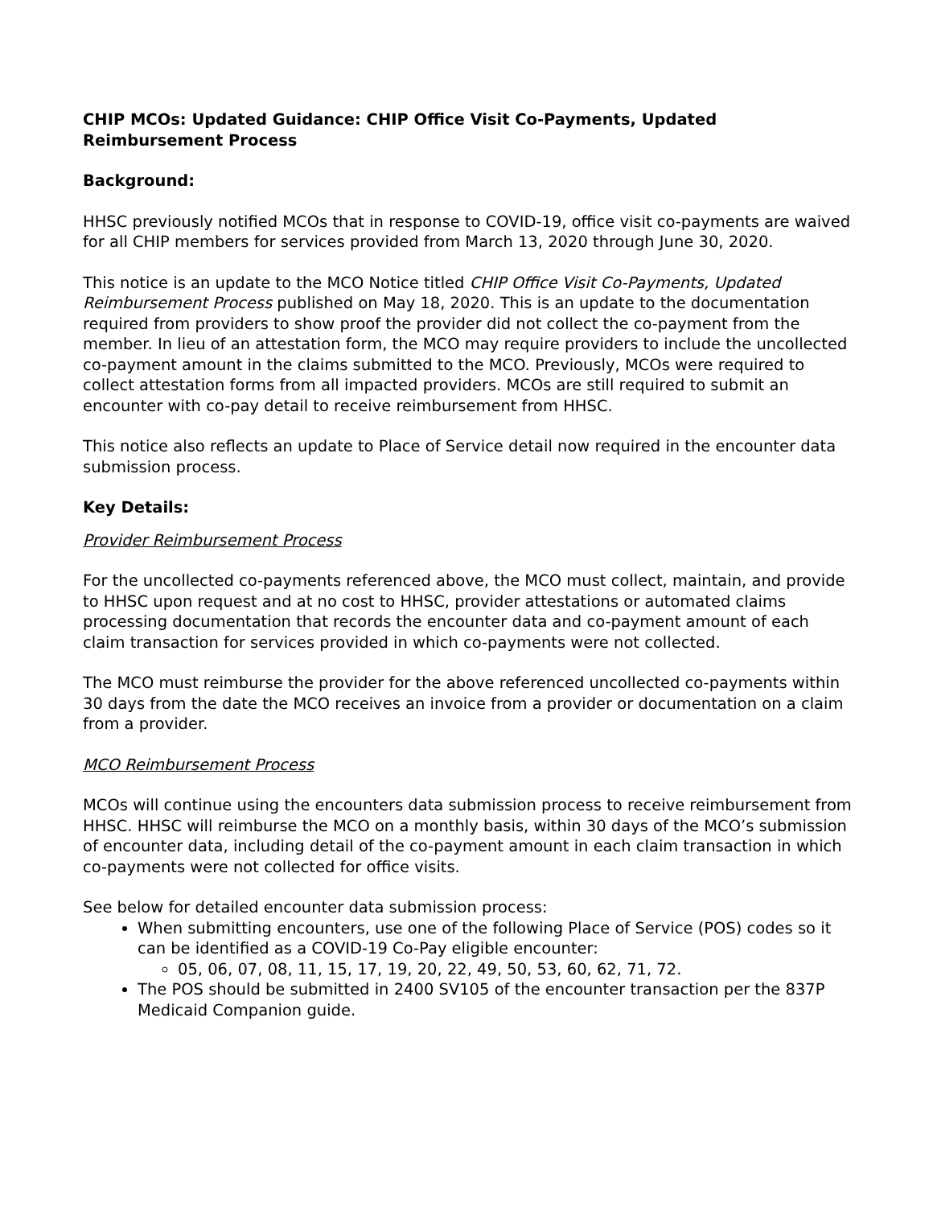CHIP MCOs: Updated Guidance: CHIP Office Visit Co-Payments, Updated Reimbursement Process
Background:
HHSC previously notified MCOs that in response to COVID-19, office visit co-payments are waived for all CHIP members for services provided from March 13, 2020 through June 30, 2020.
This notice is an update to the MCO Notice titled CHIP Office Visit Co-Payments, Updated Reimbursement Process published on May 18, 2020. This is an update to the documentation required from providers to show proof the provider did not collect the co-payment from the member. In lieu of an attestation form, the MCO may require providers to include the uncollected co-payment amount in the claims submitted to the MCO. Previously, MCOs were required to collect attestation forms from all impacted providers. MCOs are still required to submit an encounter with co-pay detail to receive reimbursement from HHSC.
This notice also reflects an update to Place of Service detail now required in the encounter data submission process.
Key Details:
Provider Reimbursement Process
For the uncollected co-payments referenced above, the MCO must collect, maintain, and provide to HHSC upon request and at no cost to HHSC, provider attestations or automated claims processing documentation that records the encounter data and co-payment amount of each claim transaction for services provided in which co-payments were not collected.
The MCO must reimburse the provider for the above referenced uncollected co-payments within 30 days from the date the MCO receives an invoice from a provider or documentation on a claim from a provider.
MCO Reimbursement Process
MCOs will continue using the encounters data submission process to receive reimbursement from HHSC. HHSC will reimburse the MCO on a monthly basis, within 30 days of the MCO’s submission of encounter data, including detail of the co-payment amount in each claim transaction in which co-payments were not collected for office visits.
See below for detailed encounter data submission process:
When submitting encounters, use one of the following Place of Service (POS) codes so it can be identified as a COVID-19 Co-Pay eligible encounter:
05, 06, 07, 08, 11, 15, 17, 19, 20, 22, 49, 50, 53, 60, 62, 71, 72.
The POS should be submitted in 2400 SV105 of the encounter transaction per the 837P Medicaid Companion guide.